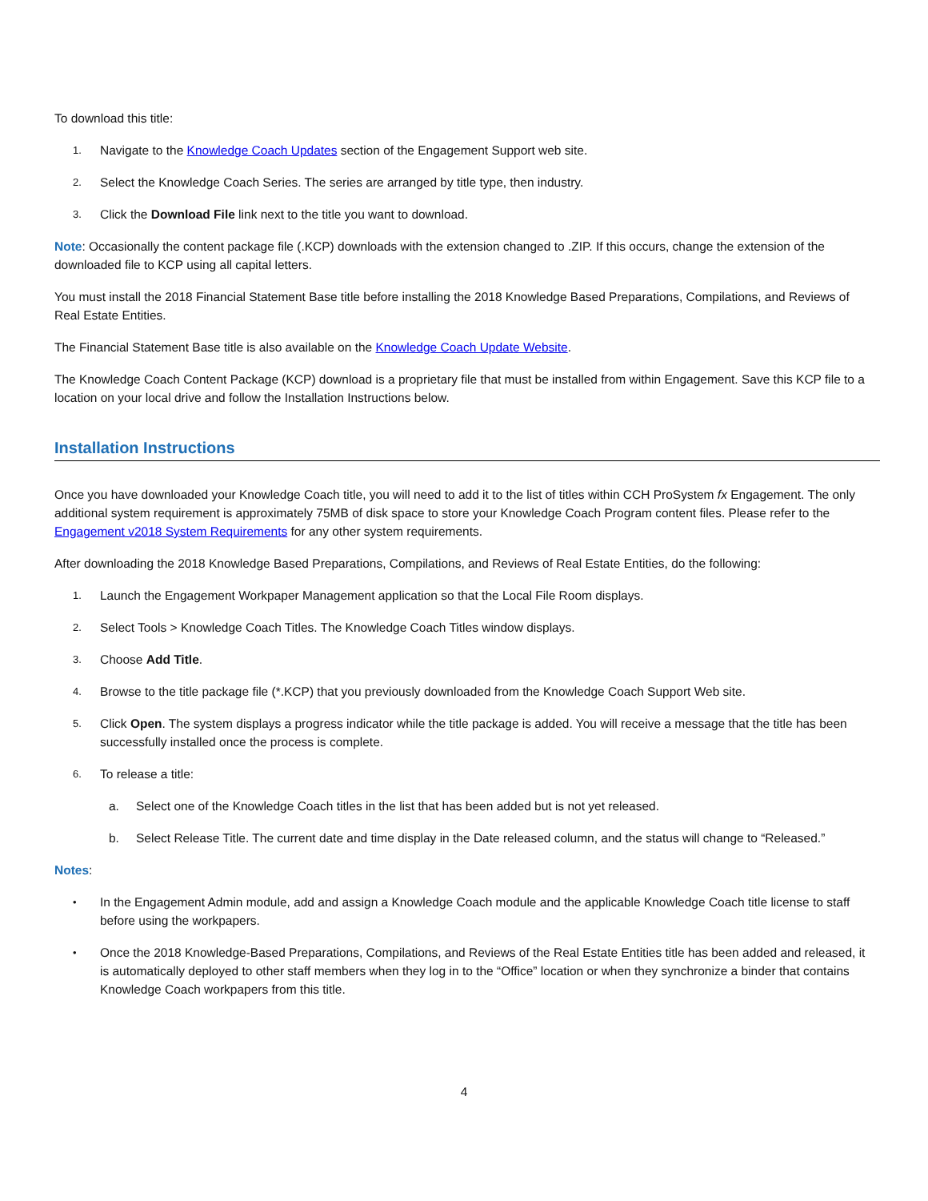To download this title:
1. Navigate to the Knowledge Coach Updates section of the Engagement Support web site.
2. Select the Knowledge Coach Series. The series are arranged by title type, then industry.
3. Click the Download File link next to the title you want to download.
Note: Occasionally the content package file (.KCP) downloads with the extension changed to .ZIP. If this occurs, change the extension of the downloaded file to KCP using all capital letters.
You must install the 2018 Financial Statement Base title before installing the 2018 Knowledge Based Preparations, Compilations, and Reviews of Real Estate Entities.
The Financial Statement Base title is also available on the Knowledge Coach Update Website.
The Knowledge Coach Content Package (KCP) download is a proprietary file that must be installed from within Engagement. Save this KCP file to a location on your local drive and follow the Installation Instructions below.
Installation Instructions
Once you have downloaded your Knowledge Coach title, you will need to add it to the list of titles within CCH ProSystem fx Engagement. The only additional system requirement is approximately 75MB of disk space to store your Knowledge Coach Program content files. Please refer to the Engagement v2018 System Requirements for any other system requirements.
After downloading the 2018 Knowledge Based Preparations, Compilations, and Reviews of Real Estate Entities, do the following:
1. Launch the Engagement Workpaper Management application so that the Local File Room displays.
2. Select Tools > Knowledge Coach Titles. The Knowledge Coach Titles window displays.
3. Choose Add Title.
4. Browse to the title package file (*.KCP) that you previously downloaded from the Knowledge Coach Support Web site.
5. Click Open. The system displays a progress indicator while the title package is added. You will receive a message that the title has been successfully installed once the process is complete.
6. To release a title:
a. Select one of the Knowledge Coach titles in the list that has been added but is not yet released.
b. Select Release Title. The current date and time display in the Date released column, and the status will change to “Released.”
Notes:
• In the Engagement Admin module, add and assign a Knowledge Coach module and the applicable Knowledge Coach title license to staff before using the workpapers.
• Once the 2018 Knowledge-Based Preparations, Compilations, and Reviews of the Real Estate Entities title has been added and released, it is automatically deployed to other staff members when they log in to the “Office” location or when they synchronize a binder that contains Knowledge Coach workpapers from this title.
4